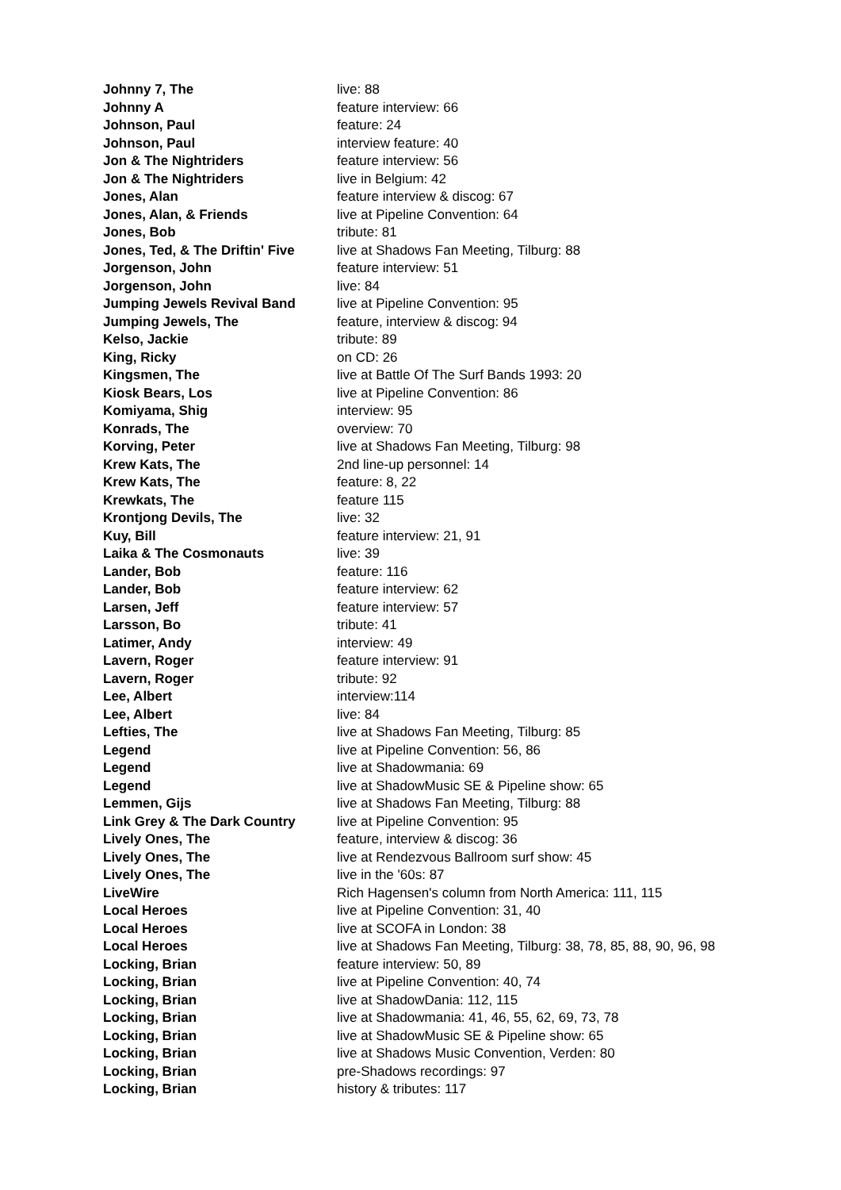| Johnny 7, The | live: 88 |
| Johnny A | feature interview: 66 |
| Johnson, Paul | feature: 24 |
| Johnson, Paul | interview feature: 40 |
| Jon & The Nightriders | feature interview: 56 |
| Jon & The Nightriders | live in Belgium: 42 |
| Jones, Alan | feature interview & discog: 67 |
| Jones, Alan, & Friends | live at Pipeline Convention: 64 |
| Jones, Bob | tribute: 81 |
| Jones, Ted, & The Driftin' Five | live at Shadows Fan Meeting, Tilburg: 88 |
| Jorgenson, John | feature interview: 51 |
| Jorgenson, John | live: 84 |
| Jumping Jewels Revival Band | live at Pipeline Convention: 95 |
| Jumping Jewels, The | feature, interview & discog: 94 |
| Kelso, Jackie | tribute: 89 |
| King, Ricky | on CD: 26 |
| Kingsmen, The | live at Battle Of The Surf Bands 1993: 20 |
| Kiosk Bears, Los | live at Pipeline Convention: 86 |
| Komiyama, Shig | interview: 95 |
| Konrads, The | overview: 70 |
| Korving, Peter | live at Shadows Fan Meeting, Tilburg: 98 |
| Krew Kats, The | 2nd line-up personnel: 14 |
| Krew Kats, The | feature: 8, 22 |
| Krewkats, The | feature 115 |
| Krontjong Devils, The | live: 32 |
| Kuy, Bill | feature interview: 21, 91 |
| Laika & The Cosmonauts | live: 39 |
| Lander, Bob | feature: 116 |
| Lander, Bob | feature interview: 62 |
| Larsen, Jeff | feature interview: 57 |
| Larsson, Bo | tribute: 41 |
| Latimer, Andy | interview: 49 |
| Lavern, Roger | feature interview: 91 |
| Lavern, Roger | tribute: 92 |
| Lee, Albert | interview:114 |
| Lee, Albert | live: 84 |
| Lefties, The | live at Shadows Fan Meeting, Tilburg: 85 |
| Legend | live at Pipeline Convention: 56, 86 |
| Legend | live at Shadowmania: 69 |
| Legend | live at ShadowMusic SE & Pipeline show: 65 |
| Lemmen, Gijs | live at Shadows Fan Meeting, Tilburg: 88 |
| Link Grey & The Dark Country | live at Pipeline Convention: 95 |
| Lively Ones, The | feature, interview & discog: 36 |
| Lively Ones, The | live at Rendezvous Ballroom surf show: 45 |
| Lively Ones, The | live in the '60s: 87 |
| LiveWire | Rich Hagensen's column from North America: 111, 115 |
| Local Heroes | live at Pipeline Convention: 31, 40 |
| Local Heroes | live at SCOFA in London: 38 |
| Local Heroes | live at Shadows Fan Meeting, Tilburg: 38, 78, 85, 88, 90, 96, 98 |
| Locking, Brian | feature interview: 50, 89 |
| Locking, Brian | live at Pipeline Convention: 40, 74 |
| Locking, Brian | live at ShadowDania: 112, 115 |
| Locking, Brian | live at Shadowmania: 41, 46, 55, 62, 69, 73, 78 |
| Locking, Brian | live at ShadowMusic SE & Pipeline show: 65 |
| Locking, Brian | live at Shadows Music Convention, Verden: 80 |
| Locking, Brian | pre-Shadows recordings: 97 |
| Locking, Brian | history & tributes: 117 |